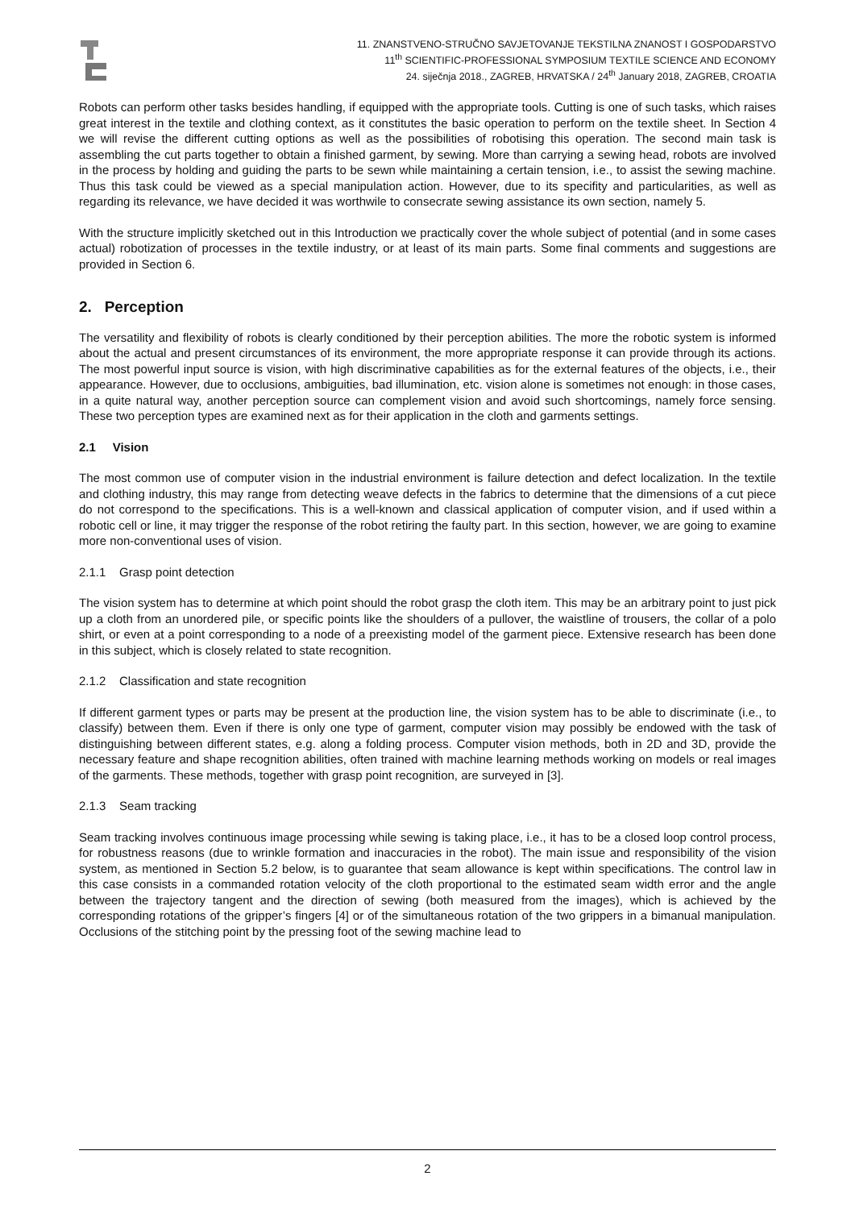11. ZNANSTVENO-STRUČNO SAVJETOVANJE TEKSTILNA ZNANOST I GOSPODARSTVO
11<sup>th</sup> SCIENTIFIC-PROFESSIONAL SYMPOSIUM TEXTILE SCIENCE AND ECONOMY
24. siječnja 2018., ZAGREB, HRVATSKA / 24<sup>th</sup> January 2018, ZAGREB, CROATIA
Robots can perform other tasks besides handling, if equipped with the appropriate tools. Cutting is one of such tasks, which raises great interest in the textile and clothing context, as it constitutes the basic operation to perform on the textile sheet. In Section 4 we will revise the different cutting options as well as the possibilities of robotising this operation. The second main task is assembling the cut parts together to obtain a finished garment, by sewing. More than carrying a sewing head, robots are involved in the process by holding and guiding the parts to be sewn while maintaining a certain tension, i.e., to assist the sewing machine. Thus this task could be viewed as a special manipulation action. However, due to its specifity and particularities, as well as regarding its relevance, we have decided it was worthwile to consecrate sewing assistance its own section, namely 5.
With the structure implicitly sketched out in this Introduction we practically cover the whole subject of potential (and in some cases actual) robotization of processes in the textile industry, or at least of its main parts. Some final comments and suggestions are provided in Section 6.
2. Perception
The versatility and flexibility of robots is clearly conditioned by their perception abilities. The more the robotic system is informed about the actual and present circumstances of its environment, the more appropriate response it can provide through its actions. The most powerful input source is vision, with high discriminative capabilities as for the external features of the objects, i.e., their appearance. However, due to occlusions, ambiguities, bad illumination, etc. vision alone is sometimes not enough: in those cases, in a quite natural way, another perception source can complement vision and avoid such shortcomings, namely force sensing. These two perception types are examined next as for their application in the cloth and garments settings.
2.1 Vision
The most common use of computer vision in the industrial environment is failure detection and defect localization. In the textile and clothing industry, this may range from detecting weave defects in the fabrics to determine that the dimensions of a cut piece do not correspond to the specifications. This is a well-known and classical application of computer vision, and if used within a robotic cell or line, it may trigger the response of the robot retiring the faulty part. In this section, however, we are going to examine more non-conventional uses of vision.
2.1.1 Grasp point detection
The vision system has to determine at which point should the robot grasp the cloth item. This may be an arbitrary point to just pick up a cloth from an unordered pile, or specific points like the shoulders of a pullover, the waistline of trousers, the collar of a polo shirt, or even at a point corresponding to a node of a preexisting model of the garment piece. Extensive research has been done in this subject, which is closely related to state recognition.
2.1.2 Classification and state recognition
If different garment types or parts may be present at the production line, the vision system has to be able to discriminate (i.e., to classify) between them. Even if there is only one type of garment, computer vision may possibly be endowed with the task of distinguishing between different states, e.g. along a folding process. Computer vision methods, both in 2D and 3D, provide the necessary feature and shape recognition abilities, often trained with machine learning methods working on models or real images of the garments. These methods, together with grasp point recognition, are surveyed in [3].
2.1.3 Seam tracking
Seam tracking involves continuous image processing while sewing is taking place, i.e., it has to be a closed loop control process, for robustness reasons (due to wrinkle formation and inaccuracies in the robot). The main issue and responsibility of the vision system, as mentioned in Section 5.2 below, is to guarantee that seam allowance is kept within specifications. The control law in this case consists in a commanded rotation velocity of the cloth proportional to the estimated seam width error and the angle between the trajectory tangent and the direction of sewing (both measured from the images), which is achieved by the corresponding rotations of the gripper’s fingers [4] or of the simultaneous rotation of the two grippers in a bimanual manipulation. Occlusions of the stitching point by the pressing foot of the sewing machine lead to
2